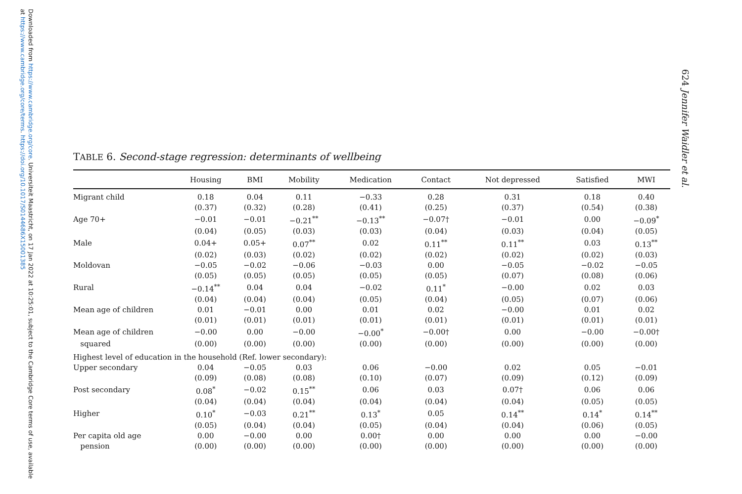Downloaded from https://www.cambridge.org/core. Universiteit Maastricht, on 17 Jan 2022 at 10:25:01, subject to the Cambridge Core terms of use, available at https://www.cambridge.org/core/terms. https://doi.org/10.1017/S0144686X15001385
624 Jennifer Waidler et al.
TABLE 6. Second-stage regression: determinants of wellbeing
| | Housing | BMI | Mobility | Medication | Contact | Not depressed | Satisfied | MWI |
| --- | --- | --- | --- | --- | --- | --- | --- | --- |
| Migrant child | 0.18 | 0.04 | 0.11 | −0.33 | 0.28 | 0.31 | 0.18 | 0.40 |
| | (0.37) | (0.32) | (0.28) | (0.41) | (0.25) | (0.37) | (0.54) | (0.38) |
| Age 70+ | −0.01 | −0.01 | −0.21<sup>**</sup> | −0.13<sup>**</sup> | −0.07† | −0.01 | 0.00 | −0.09<sup>*</sup> |
| | (0.04) | (0.05) | (0.03) | (0.03) | (0.04) | (0.03) | (0.04) | (0.05) |
| Male | 0.04+ | 0.05+ | 0.07<sup>**</sup> | 0.02 | 0.11<sup>**</sup> | 0.11<sup>**</sup> | 0.03 | 0.13<sup>**</sup> |
| | (0.02) | (0.03) | (0.02) | (0.02) | (0.02) | (0.02) | (0.02) | (0.03) |
| Moldovan | −0.05 | −0.02 | −0.06 | −0.03 | 0.00 | −0.05 | −0.02 | −0.05 |
| | (0.05) | (0.05) | (0.05) | (0.05) | (0.05) | (0.07) | (0.08) | (0.06) |
| Rural | −0.14<sup>**</sup> | 0.04 | 0.04 | −0.02 | 0.11<sup>*</sup> | −0.00 | 0.02 | 0.03 |
| | (0.04) | (0.04) | (0.04) | (0.05) | (0.04) | (0.05) | (0.07) | (0.06) |
| Mean age of children | 0.01 | −0.01 | 0.00 | 0.01 | 0.02 | −0.00 | 0.01 | 0.02 |
| | (0.01) | (0.01) | (0.01) | (0.01) | (0.01) | (0.01) | (0.01) | (0.01) |
| Mean age of children | −0.00 | 0.00 | −0.00 | −0.00<sup>*</sup> | −0.00† | 0.00 | −0.00 | −0.00† |
| squared | (0.00) | (0.00) | (0.00) | (0.00) | (0.00) | (0.00) | (0.00) | (0.00) |
| Highest level of education in the household (Ref. lower secondary): | | | | | | | | |
| Upper secondary | 0.04 | −0.05 | 0.03 | 0.06 | −0.00 | 0.02 | 0.05 | −0.01 |
| | (0.09) | (0.08) | (0.08) | (0.10) | (0.07) | (0.09) | (0.12) | (0.09) |
| Post secondary | 0.08<sup>*</sup> | −0.02 | 0.15<sup>**</sup> | 0.06 | 0.03 | 0.07† | 0.06 | 0.06 |
| | (0.04) | (0.04) | (0.04) | (0.04) | (0.04) | (0.04) | (0.05) | (0.05) |
| Higher | 0.10<sup>*</sup> | −0.03 | 0.21<sup>**</sup> | 0.13<sup>*</sup> | 0.05 | 0.14<sup>**</sup> | 0.14<sup>*</sup> | 0.14<sup>**</sup> |
| | (0.05) | (0.04) | (0.04) | (0.05) | (0.04) | (0.04) | (0.06) | (0.05) |
| Per capita old age | 0.00 | −0.00 | 0.00 | 0.00† | 0.00 | 0.00 | 0.00 | −0.00 |
| pension | (0.00) | (0.00) | (0.00) | (0.00) | (0.00) | (0.00) | (0.00) | (0.00) |